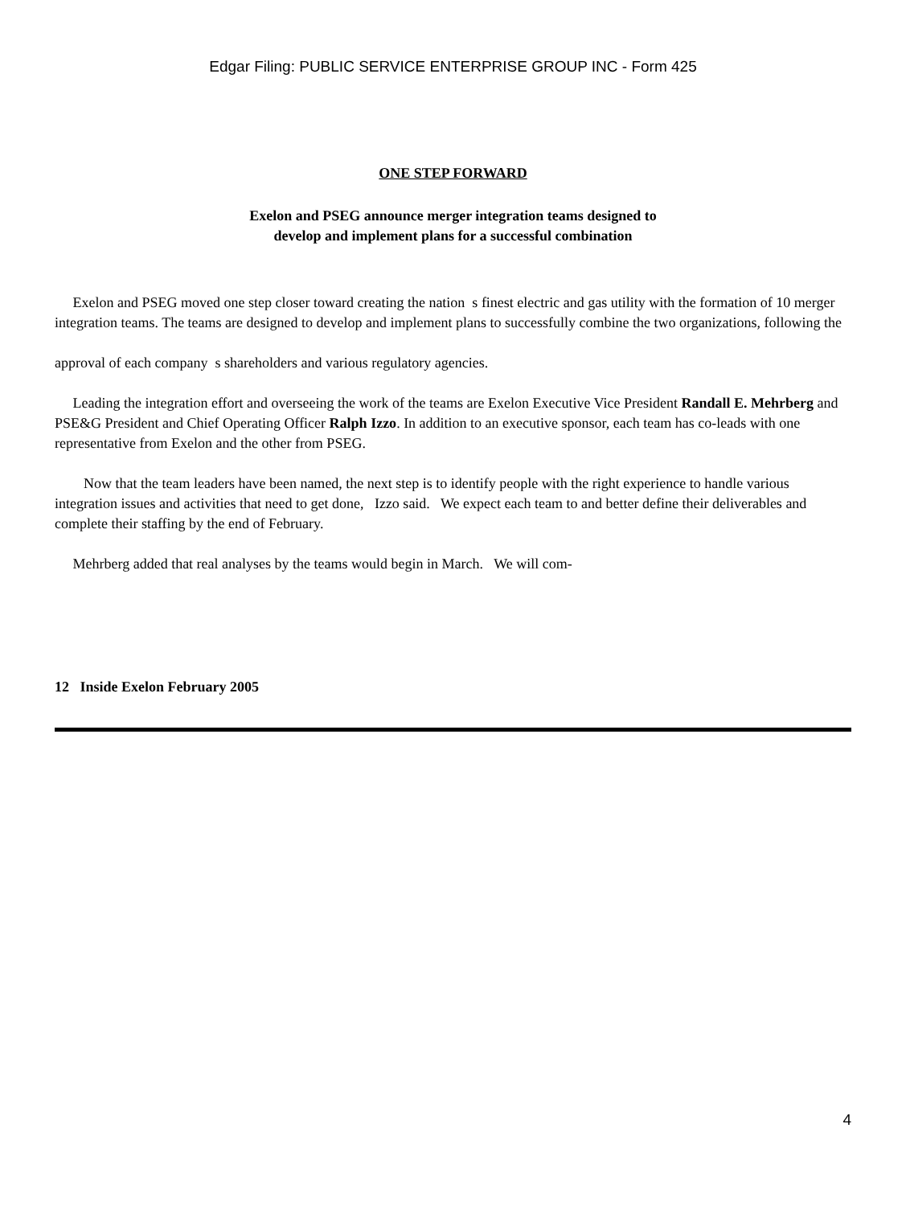Edgar Filing: PUBLIC SERVICE ENTERPRISE GROUP INC - Form 425
ONE STEP FORWARD
Exelon and PSEG announce merger integration teams designed to
develop and implement plans for a successful combination
Exelon and PSEG moved one step closer toward creating the nation s finest electric and gas utility with the formation of 10 merger integration teams. The teams are designed to develop and implement plans to successfully combine the two organizations, following the
approval of each company s shareholders and various regulatory agencies.
Leading the integration effort and overseeing the work of the teams are Exelon Executive Vice President Randall E. Mehrberg and PSE&G President and Chief Operating Officer Ralph Izzo. In addition to an executive sponsor, each team has co-leads with one representative from Exelon and the other from PSEG.
Now that the team leaders have been named, the next step is to identify people with the right experience to handle various integration issues and activities that need to get done, Izzo said. We expect each team to and better define their deliverables and complete their staffing by the end of February.
Mehrberg added that real analyses by the teams would begin in March. We will com-
12 Inside Exelon February 2005
4